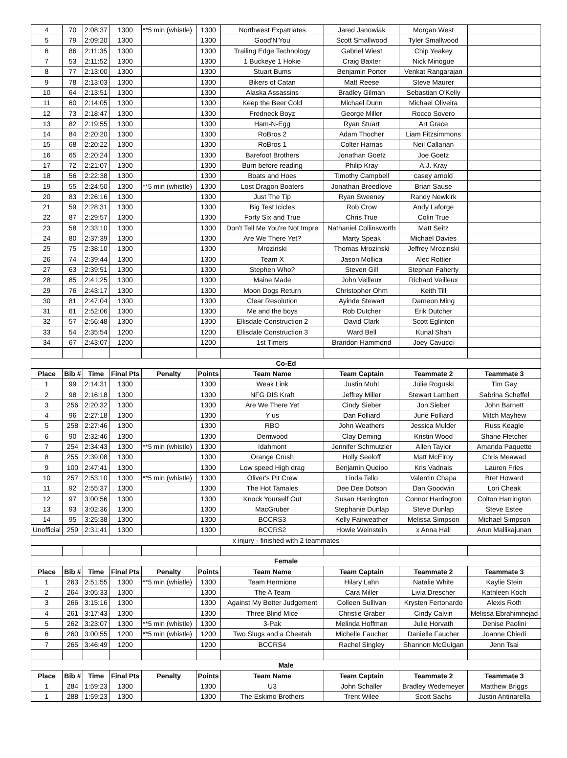| 4 | 70 | 2:08:37 | 1300 | **5 min (whistle) | 1300 | Northwest Expatriates | Jared Janowiak | Morgan West | |
| 5 | 79 | 2:09:20 | 1300 | | 1300 | Good'N'You | Scott Smallwood | Tyler Smallwood | |
| 6 | 86 | 2:11:35 | 1300 | | 1300 | Trailing Edge Technology | Gabriel Wiest | Chip Yeakey | |
| 7 | 53 | 2:11:52 | 1300 | | 1300 | 1 Buckeye 1 Hokie | Craig Baxter | Nick Minogue | |
| 8 | 77 | 2:13:00 | 1300 | | 1300 | Stuart Bums | Benjamin Porter | Venkat Rangarajan | |
| 9 | 78 | 2:13:03 | 1300 | | 1300 | Bikers of Catan | Matt Reese | Steve Maurer | |
| 10 | 64 | 2:13:51 | 1300 | | 1300 | Alaska Assassins | Bradley Gilman | Sebastian O'Kelly | |
| 11 | 60 | 2:14:05 | 1300 | | 1300 | Keep the Beer Cold | Michael Dunn | Michael Oliveira | |
| 12 | 73 | 2:18:47 | 1300 | | 1300 | Fredneck Boyz | George Miller | Rocco Sovero | |
| 13 | 82 | 2:19:55 | 1300 | | 1300 | Ham-N-Egg | Ryan Stuart | Art Grace | |
| 14 | 84 | 2:20:20 | 1300 | | 1300 | RoBros 2 | Adam Thocher | Liam Fitzsimmons | |
| 15 | 68 | 2:20:22 | 1300 | | 1300 | RoBros 1 | Colter Harnas | Neil Callanan | |
| 16 | 65 | 2:20:24 | 1300 | | 1300 | Barefoot Brothers | Jonathan Goetz | Joe Goetz | |
| 17 | 72 | 2:21:07 | 1300 | | 1300 | Burn before reading | Philip Kray | A.J. Kray | |
| 18 | 56 | 2:22:38 | 1300 | | 1300 | Boats and Hoes | Timothy Campbell | casey arnold | |
| 19 | 55 | 2:24:50 | 1300 | **5 min (whistle) | 1300 | Lost Dragon Boaters | Jonathan Breedlove | Brian Sause | |
| 20 | 83 | 2:26:16 | 1300 | | 1300 | Just The Tip | Ryan Sweeney | Randy Newkirk | |
| 21 | 59 | 2:28:31 | 1300 | | 1300 | Big Test Icicles | Rob Crow | Andy Laforge | |
| 22 | 87 | 2:29:57 | 1300 | | 1300 | Forty Six and True | Chris True | Colin True | |
| 23 | 58 | 2:33:10 | 1300 | | 1300 | Don't Tell Me You're Not Impre | Nathaniel Collinsworth | Matt Seitz | |
| 24 | 80 | 2:37:39 | 1300 | | 1300 | Are We There Yet? | Marty Speak | Michael Davies | |
| 25 | 75 | 2:38:10 | 1300 | | 1300 | Mrozinski | Thomas Mrozinski | Jeffrey Mrozinski | |
| 26 | 74 | 2:39:44 | 1300 | | 1300 | Team X | Jason Mollica | Alec Rottier | |
| 27 | 63 | 2:39:51 | 1300 | | 1300 | Stephen Who? | Steven Gill | Stephan Faherty | |
| 28 | 85 | 2:41:25 | 1300 | | 1300 | Maine Made | John Veilleux | Richard Veilleux | |
| 29 | 76 | 2:43:17 | 1300 | | 1300 | Moon Dogs Return | Christopher Ohm | Keith Till | |
| 30 | 81 | 2:47:04 | 1300 | | 1300 | Clear Resolution | Ayinde Stewart | Dameon Ming | |
| 31 | 61 | 2:52:06 | 1300 | | 1300 | Me and the boys | Rob Dutcher | Erik Dutcher | |
| 32 | 57 | 2:56:48 | 1300 | | 1300 | Ellisdale Construction 2 | David Clark | Scott Eglinton | |
| 33 | 54 | 2:35:54 | 1200 | | 1200 | Ellisdale Construction 3 | Ward Bell | Kunal Shah | |
| 34 | 67 | 2:43:07 | 1200 | | 1200 | 1st Timers | Brandon Hammond | Joey Cavucci | |
| Co-Ed | | | | | | | | | |
| Place | Bib # | Time | Final Pts | Penalty | Points | Team Name | Team Captain | Teammate 2 | Teammate 3 |
| 1 | 99 | 2:14:31 | 1300 | | 1300 | Weak Link | Justin Muhl | Julie Roguski | Tim Gay |
| 2 | 98 | 2:16:18 | 1300 | | 1300 | NFG DIS Kraft | Jeffrey Miller | Stewart Lambert | Sabrina Scheffel |
| 3 | 256 | 2:20:32 | 1300 | | 1300 | Are We There Yet | Cindy Sieber | Jon Sieber | John Barnett |
| 4 | 96 | 2:27:18 | 1300 | | 1300 | Y us | Dan Folliard | June Folliard | Mitch Mayhew |
| 5 | 258 | 2:27:46 | 1300 | | 1300 | RBO | John Weathers | Jessica Mulder | Russ Keagle |
| 6 | 90 | 2:32:46 | 1300 | | 1300 | Demwood | Clay Deming | Kristin Wood | Shane Fletcher |
| 7 | 254 | 2:34:43 | 1300 | **5 min (whistle) | 1300 | Idahmont | Jennifer Schmutzler | Allen Taylor | Amanda Paquette |
| 8 | 255 | 2:39:08 | 1300 | | 1300 | Orange Crush | Holly Seeloff | Matt McElroy | Chris Meawad |
| 9 | 100 | 2:47:41 | 1300 | | 1300 | Low speed High drag | Benjamin Queipo | Kris Vadnais | Lauren Fries |
| 10 | 257 | 2:53:10 | 1300 | **5 min (whistle) | 1300 | Oliver's Pit Crew | Linda Tello | Valentin Chapa | Bret Howard |
| 11 | 92 | 2:55:37 | 1300 | | 1300 | The Hot Tamales | Dee Dee Dotson | Dan Goodwin | Lori Cheak |
| 12 | 97 | 3:00:56 | 1300 | | 1300 | Knock Yourself Out | Susan Harrington | Connor Harrington | Colton Harrington |
| 13 | 93 | 3:02:36 | 1300 | | 1300 | MacGruber | Stephanie Dunlap | Steve Dunlap | Steve Estee |
| 14 | 95 | 3:25:38 | 1300 | | 1300 | BCCRS3 | Kelly Fairweather | Melissa Simpson | Michael Simpson |
| Unofficial | 259 | 2:31:41 | 1300 | | 1300 | BCCRS2 | Howie Weinstein | x Anna Hall | Arun Mallikajunan |
| x injury - finished with 2 teammates | | | | | | | | | |
| Female | | | | | | | | | |
| Place | Bib # | Time | Final Pts | Penalty | Points | Team Name | Team Captain | Teammate 2 | Teammate 3 |
| 1 | 263 | 2:51:55 | 1300 | **5 min (whistle) | 1300 | Team Hermione | Hilary Lahn | Natalie White | Kaylie Stein |
| 2 | 264 | 3:05:33 | 1300 | | 1300 | The A Team | Cara Miller | Livia Drescher | Kathleen Koch |
| 3 | 266 | 3:15:16 | 1300 | | 1300 | Against My Better Judgement | Colleen Sullivan | Krysten Fertonardo | Alexis Roth |
| 4 | 261 | 3:17:43 | 1300 | | 1300 | Three Blind Mice | Christie Graber | Cindy Calvin | Melissa Ebrahimnejad |
| 5 | 262 | 3:23:07 | 1300 | **5 min (whistle) | 1300 | 3-Pak | Melinda Hoffman | Julie Horvath | Denise Paolini |
| 6 | 260 | 3:00:55 | 1200 | **5 min (whistle) | 1200 | Two Slugs and a Cheetah | Michelle Faucher | Danielle Faucher | Joanne Chiedi |
| 7 | 265 | 3:46:49 | 1200 | | 1200 | BCCRS4 | Rachel Singley | Shannon McGuigan | Jenn Tsai |
| Male | | | | | | | | | |
| Place | Bib # | Time | Final Pts | Penalty | Points | Team Name | Team Captain | Teammate 2 | Teammate 3 |
| 1 | 284 | 1:59:23 | 1300 | | 1300 | U3 | John Schaller | Bradley Wedemeyer | Matthew Briggs |
| 1 | 288 | 1:59:23 | 1300 | | 1300 | The Eskimo Brothers | Trent Wilee | Scott Sachs | Justin Antinarella |